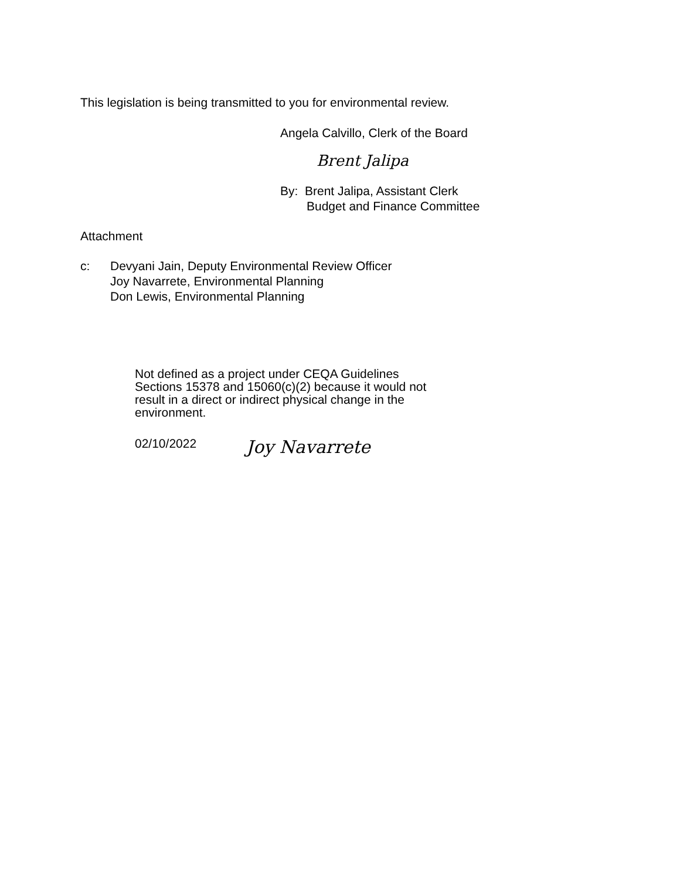This legislation is being transmitted to you for environmental review.
Angela Calvillo, Clerk of the Board
Brent Jalipa
By: Brent Jalipa, Assistant Clerk
Budget and Finance Committee
Attachment
c: Devyani Jain, Deputy Environmental Review Officer
Joy Navarrete, Environmental Planning
Don Lewis, Environmental Planning
Not defined as a project under CEQA Guidelines Sections 15378 and 15060(c)(2) because it would not result in a direct or indirect physical change in the environment.
02/10/2022
Joy Navarrete